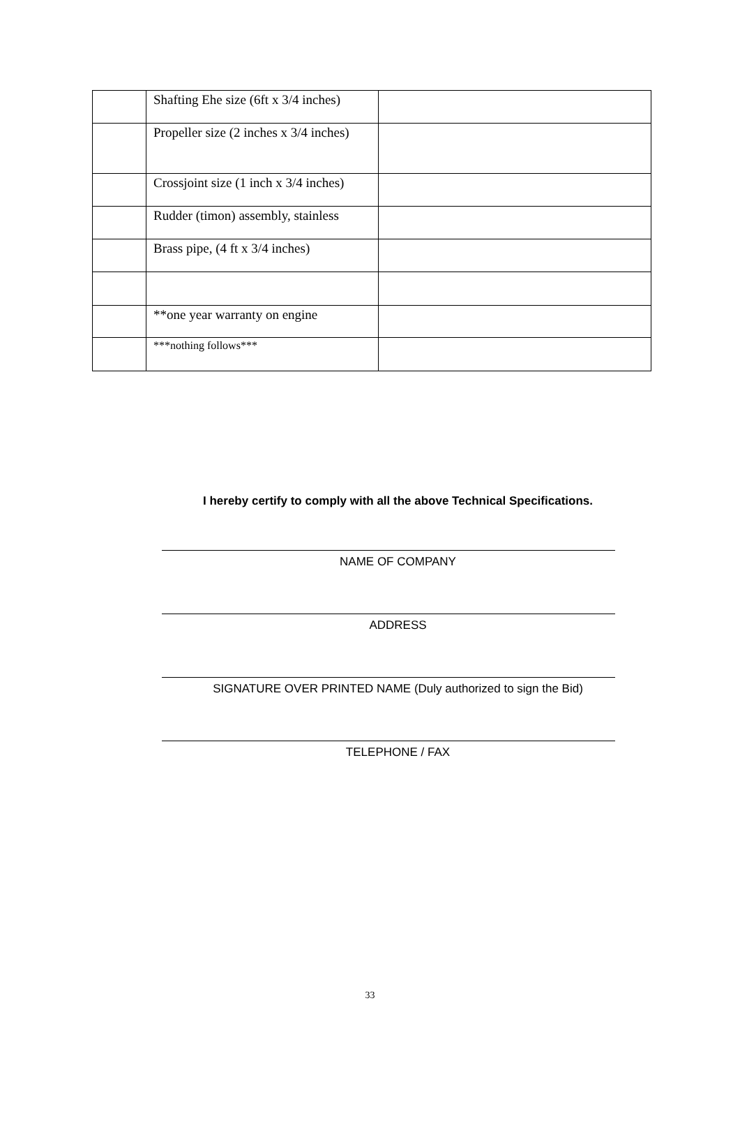| | Shafting Ehe size (6ft x 3/4 inches) | |
| | Propeller size (2 inches x 3/4 inches) | |
| | Crossjoint size (1 inch x 3/4 inches) | |
| | Rudder (timon) assembly, stainless | |
| | Brass pipe, (4 ft x 3/4 inches) | |
| | **one year warranty on engine | |
| | ***nothing follows*** | |
I hereby certify to comply with all the above Technical Specifications.
NAME OF COMPANY
ADDRESS
SIGNATURE OVER PRINTED NAME (Duly authorized to sign the Bid)
TELEPHONE / FAX
33